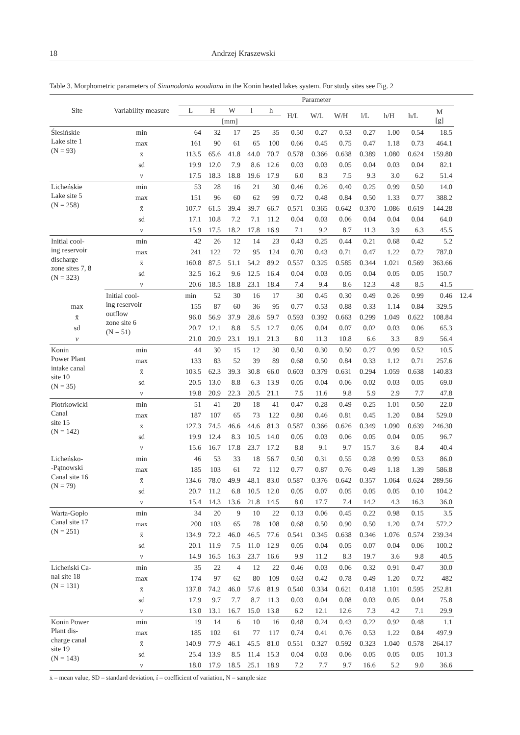18 Andrzej Kraszewski
Table 3. Morphometric parameters of Sinanodonta woodiana in the Konin heated lakes system. For study sites see Fig. 2
| Site | Variability measure | Parameter | | | | | | | | | | | | |
| --- | --- | --- | --- | --- | --- | --- | --- | --- | --- | --- | --- | --- | --- | --- |
| | | L | H | W | l | h | H/L | W/L | W/H | l/L | h/H | h/L | M [g] | |
| | | [mm] | | | | | | | | | | | | |
| Ślesińskie Lake site 1 (N = 93) | min | 64 | 32 | 17 | 25 | 35 | 0.50 | 0.27 | 0.53 | 0.27 | 1.00 | 0.54 | 18.5 | |
| | max | 161 | 90 | 61 | 65 | 100 | 0.66 | 0.45 | 0.75 | 0.47 | 1.18 | 0.73 | 464.1 | |
| | x̄ | 113.5 | 65.6 | 41.8 | 44.0 | 70.7 | 0.578 | 0.366 | 0.638 | 0.389 | 1.080 | 0.624 | 159.80 | |
| | sd | 19.9 | 12.0 | 7.9 | 8.6 | 12.6 | 0.03 | 0.03 | 0.05 | 0.04 | 0.03 | 0.04 | 82.1 | |
| | ν | 17.5 | 18.3 | 18.8 | 19.6 | 17.9 | 6.0 | 8.3 | 7.5 | 9.3 | 3.0 | 6.2 | 51.4 | |
| Licheńskie Lake site 5 (N = 258) | min | 53 | 28 | 16 | 21 | 30 | 0.46 | 0.26 | 0.40 | 0.25 | 0.99 | 0.50 | 14.0 | |
| | max | 151 | 96 | 60 | 62 | 99 | 0.72 | 0.48 | 0.84 | 0.50 | 1.33 | 0.77 | 388.2 | |
| | x̄ | 107.7 | 61.5 | 39.4 | 39.7 | 66.7 | 0.571 | 0.365 | 0.642 | 0.370 | 1.086 | 0.619 | 144.28 | |
| | sd | 17.1 | 10.8 | 7.2 | 7.1 | 11.2 | 0.04 | 0.03 | 0.06 | 0.04 | 0.04 | 0.04 | 64.0 | |
| | ν | 15.9 | 17.5 | 18.2 | 17.8 | 16.9 | 7.1 | 9.2 | 8.7 | 11.3 | 3.9 | 6.3 | 45.5 | |
| Initial cool- ing reservoir discharge zone sites 7, 8 (N = 323) | min | 42 | 26 | 12 | 14 | 23 | 0.43 | 0.25 | 0.44 | 0.21 | 0.68 | 0.42 | 5.2 | |
| | max | 241 | 122 | 72 | 95 | 124 | 0.70 | 0.43 | 0.71 | 0.47 | 1.22 | 0.72 | 787.0 | |
| | x̄ | 160.8 | 87.5 | 51.1 | 54.2 | 89.2 | 0.557 | 0.325 | 0.585 | 0.344 | 1.021 | 0.569 | 363.66 | |
| | sd | 32.5 | 16.2 | 9.6 | 12.5 | 16.4 | 0.04 | 0.03 | 0.05 | 0.04 | 0.05 | 0.05 | 150.7 | |
| | ν | 20.6 | 18.5 | 18.8 | 23.1 | 18.4 | 7.4 | 9.4 | 8.6 | 12.3 | 4.8 | 8.5 | 41.5 | |
| | Initial cool- ing reservoir outflow zone site 6 (N = 51) | min | 52 | 30 | 16 | 17 | 30 | 0.45 | 0.30 | 0.49 | 0.26 | 0.99 | 0.46 | 12.4 |
| max | | 155 | 87 | 60 | 36 | 95 | 0.77 | 0.53 | 0.88 | 0.33 | 1.14 | 0.84 | 329.5 | |
| x̄ | | 96.0 | 56.9 | 37.9 | 28.6 | 59.7 | 0.593 | 0.392 | 0.663 | 0.299 | 1.049 | 0.622 | 108.84 | |
| sd | | 20.7 | 12.1 | 8.8 | 5.5 | 12.7 | 0.05 | 0.04 | 0.07 | 0.02 | 0.03 | 0.06 | 65.3 | |
| ν | | 21.0 | 20.9 | 23.1 | 19.1 | 21.3 | 8.0 | 11.3 | 10.8 | 6.6 | 3.3 | 8.9 | 56.4 | |
| Konin Power Plant intake canal site 10 (N = 35) | min | 44 | 30 | 15 | 12 | 30 | 0.50 | 0.30 | 0.50 | 0.27 | 0.99 | 0.52 | 10.5 | |
| | max | 133 | 83 | 52 | 39 | 89 | 0.68 | 0.50 | 0.84 | 0.33 | 1.12 | 0.71 | 257.6 | |
| | x̄ | 103.5 | 62.3 | 39.3 | 30.8 | 66.0 | 0.603 | 0.379 | 0.631 | 0.294 | 1.059 | 0.638 | 140.83 | |
| | sd | 20.5 | 13.0 | 8.8 | 6.3 | 13.9 | 0.05 | 0.04 | 0.06 | 0.02 | 0.03 | 0.05 | 69.0 | |
| | ν | 19.8 | 20.9 | 22.3 | 20.5 | 21.1 | 7.5 | 11.6 | 9.8 | 5.9 | 2.9 | 7.7 | 47.8 | |
| Piotrkowicki Canal site 15 (N = 142) | min | 51 | 41 | 20 | 18 | 41 | 0.47 | 0.28 | 0.49 | 0.25 | 1.01 | 0.50 | 22.0 | |
| | max | 187 | 107 | 65 | 73 | 122 | 0.80 | 0.46 | 0.81 | 0.45 | 1.20 | 0.84 | 529.0 | |
| | x̄ | 127.3 | 74.5 | 46.6 | 44.6 | 81.3 | 0.587 | 0.366 | 0.626 | 0.349 | 1.090 | 0.639 | 246.30 | |
| | sd | 19.9 | 12.4 | 8.3 | 10.5 | 14.0 | 0.05 | 0.03 | 0.06 | 0.05 | 0.04 | 0.05 | 96.7 | |
| | ν | 15.6 | 16.7 | 17.8 | 23.7 | 17.2 | 8.8 | 9.1 | 9.7 | 15.7 | 3.6 | 8.4 | 40.4 | |
| Licheńsko- -Pątnowski Canal site 16 (N = 79) | min | 46 | 53 | 33 | 18 | 56.7 | 0.50 | 0.31 | 0.55 | 0.28 | 0.99 | 0.53 | 86.0 | |
| | max | 185 | 103 | 61 | 72 | 112 | 0.77 | 0.87 | 0.76 | 0.49 | 1.18 | 1.39 | 586.8 | |
| | x̄ | 134.6 | 78.0 | 49.9 | 48.1 | 83.0 | 0.587 | 0.376 | 0.642 | 0.357 | 1.064 | 0.624 | 289.56 | |
| | sd | 20.7 | 11.2 | 6.8 | 10.5 | 12.0 | 0.05 | 0.07 | 0.05 | 0.05 | 0.05 | 0.10 | 104.2 | |
| | ν | 15.4 | 14.3 | 13.6 | 21.8 | 14.5 | 8.0 | 17.7 | 7.4 | 14.2 | 4.3 | 16.3 | 36.0 | |
| Warta-Gopło Canal site 17 (N = 251) | min | 34 | 20 | 9 | 10 | 22 | 0.13 | 0.06 | 0.45 | 0.22 | 0.98 | 0.15 | 3.5 | |
| | max | 200 | 103 | 65 | 78 | 108 | 0.68 | 0.50 | 0.90 | 0.50 | 1.20 | 0.74 | 572.2 | |
| | x̄ | 134.9 | 72.2 | 46.0 | 46.5 | 77.6 | 0.541 | 0.345 | 0.638 | 0.346 | 1.076 | 0.574 | 239.34 | |
| | sd | 20.1 | 11.9 | 7.5 | 11.0 | 12.9 | 0.05 | 0.04 | 0.05 | 0.07 | 0.04 | 0.06 | 100.2 | |
| | ν | 14.9 | 16.5 | 16.3 | 23.7 | 16.6 | 9.9 | 11.2 | 8.3 | 19.7 | 3.6 | 9.8 | 40.5 | |
| Licheński Ca- nal site 18 (N = 131) | min | 35 | 22 | 4 | 12 | 22 | 0.46 | 0.03 | 0.06 | 0.32 | 0.91 | 0.47 | 30.0 | |
| | max | 174 | 97 | 62 | 80 | 109 | 0.63 | 0.42 | 0.78 | 0.49 | 1.20 | 0.72 | 482 | |
| | x̄ | 137.8 | 74.2 | 46.0 | 57.6 | 81.9 | 0.540 | 0.334 | 0.621 | 0.418 | 1.101 | 0.595 | 252.81 | |
| | sd | 17.9 | 9.7 | 7.7 | 8.7 | 11.3 | 0.03 | 0.04 | 0.08 | 0.03 | 0.05 | 0.04 | 75.8 | |
| | ν | 13.0 | 13.1 | 16.7 | 15.0 | 13.8 | 6.2 | 12.1 | 12.6 | 7.3 | 4.2 | 7.1 | 29.9 | |
| Konin Power Plant dis- charge canal site 19 (N = 143) | min | 19 | 14 | 6 | 10 | 16 | 0.48 | 0.24 | 0.43 | 0.22 | 0.92 | 0.48 | 1.1 | |
| | max | 185 | 102 | 61 | 77 | 117 | 0.74 | 0.41 | 0.76 | 0.53 | 1.22 | 0.84 | 497.9 | |
| | x̄ | 140.9 | 77.9 | 46.1 | 45.5 | 81.0 | 0.551 | 0.327 | 0.592 | 0.323 | 1.040 | 0.578 | 264.17 | |
| | sd | 25.4 | 13.9 | 8.5 | 11.4 | 15.3 | 0.04 | 0.03 | 0.06 | 0.05 | 0.05 | 0.05 | 101.3 | |
| | ν | 18.0 | 17.9 | 18.5 | 25.1 | 18.9 | 7.2 | 7.7 | 9.7 | 16.6 | 5.2 | 9.0 | 36.6 | |
x̄ – mean value, SD – standard deviation, í – coefficient of variation, N – sample size